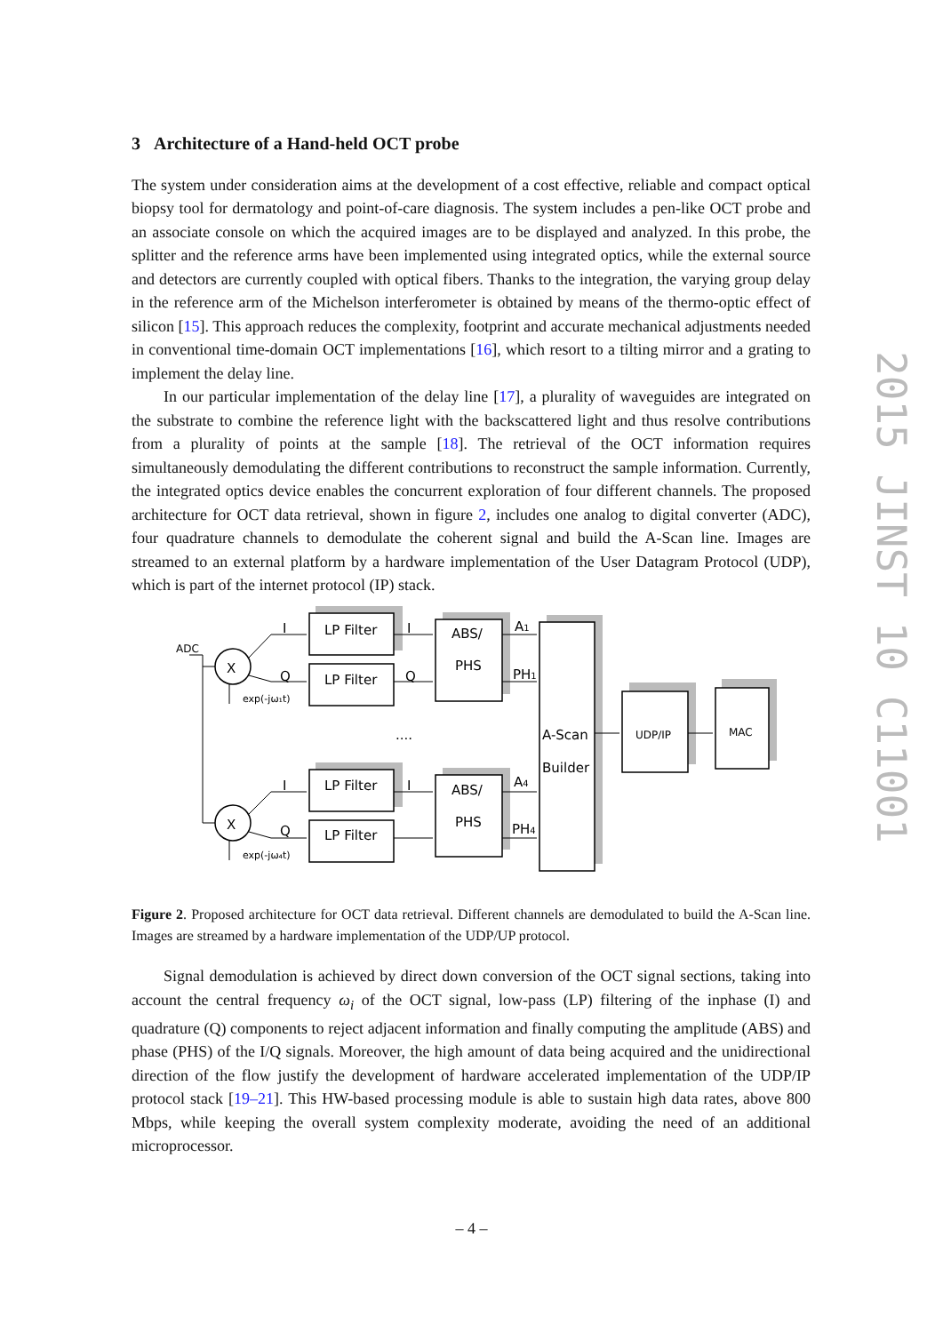3 Architecture of a Hand-held OCT probe
The system under consideration aims at the development of a cost effective, reliable and compact optical biopsy tool for dermatology and point-of-care diagnosis. The system includes a pen-like OCT probe and an associate console on which the acquired images are to be displayed and analyzed. In this probe, the splitter and the reference arms have been implemented using integrated optics, while the external source and detectors are currently coupled with optical fibers. Thanks to the integration, the varying group delay in the reference arm of the Michelson interferometer is obtained by means of the thermo-optic effect of silicon [15]. This approach reduces the complexity, footprint and accurate mechanical adjustments needed in conventional time-domain OCT implementations [16], which resort to a tilting mirror and a grating to implement the delay line.
In our particular implementation of the delay line [17], a plurality of waveguides are integrated on the substrate to combine the reference light with the backscattered light and thus resolve contributions from a plurality of points at the sample [18]. The retrieval of the OCT information requires simultaneously demodulating the different contributions to reconstruct the sample information. Currently, the integrated optics device enables the concurrent exploration of four different channels. The proposed architecture for OCT data retrieval, shown in figure 2, includes one analog to digital converter (ADC), four quadrature channels to demodulate the coherent signal and build the A-Scan line. Images are streamed to an external platform by a hardware implementation of the User Datagram Protocol (UDP), which is part of the internet protocol (IP) stack.
ADC
X
X
I
Q
I
Q
LP Filter
LP Filter
LP Filter
LP Filter
I
Q
I
ABS/
PHS
ABS/
PHS
A1
PH1
A4
PH4
....
A-Scan
Builder
UDP/IP
MAC
exp(-jω₁t)
exp(-jω₄t)
Figure 2. Proposed architecture for OCT data retrieval. Different channels are demodulated to build the A-Scan line. Images are streamed by a hardware implementation of the UDP/UP protocol.
Signal demodulation is achieved by direct down conversion of the OCT signal sections, taking into account the central frequency ω<sub>i</sub> of the OCT signal, low-pass (LP) filtering of the inphase (I) and quadrature (Q) components to reject adjacent information and finally computing the amplitude (ABS) and phase (PHS) of the I/Q signals. Moreover, the high amount of data being acquired and the unidirectional direction of the flow justify the development of hardware accelerated implementation of the UDP/IP protocol stack [19–21]. This HW-based processing module is able to sustain high data rates, above 800 Mbps, while keeping the overall system complexity moderate, avoiding the need of an additional microprocessor.
2015 JINST 10 C11001
– 4 –